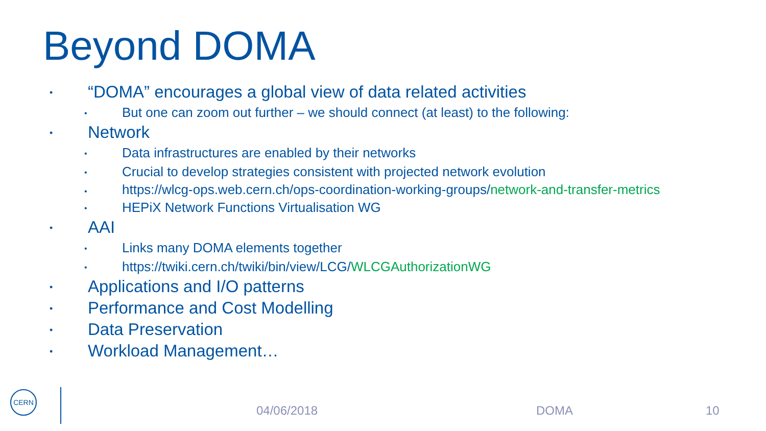Beyond DOMA
• “DOMA” encourages a global view of data related activities
• But one can zoom out further – we should connect (at least) to the following:
• Network
• Data infrastructures are enabled by their networks
• Crucial to develop strategies consistent with projected network evolution
• https://wlcg-ops.web.cern.ch/ops-coordination-working-groups/network-and-transfer-metrics
• HEPiX Network Functions Virtualisation WG
• AAI
• Links many DOMA elements together
• https://twiki.cern.ch/twiki/bin/view/LCG/WLCGAuthorizationWG
• Applications and I/O patterns
• Performance and Cost Modelling
• Data Preservation
• Workload Management…
CERN
04/06/2018 DOMA 10